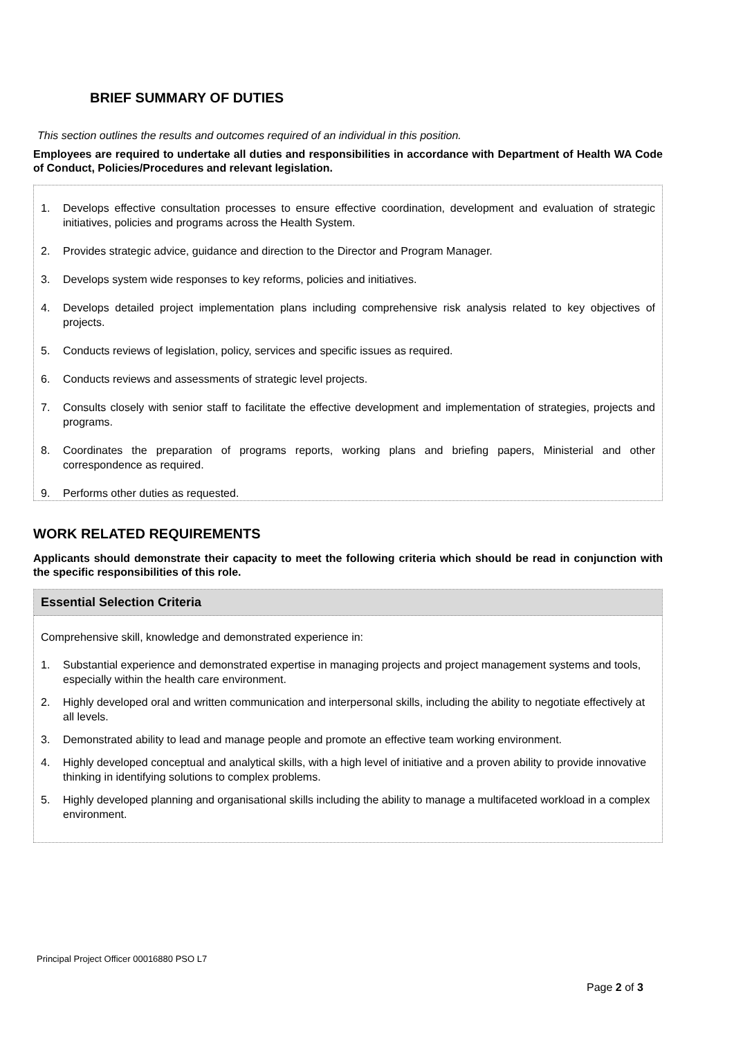BRIEF SUMMARY OF DUTIES
This section outlines the results and outcomes required of an individual in this position.
Employees are required to undertake all duties and responsibilities in accordance with Department of Health WA Code of Conduct, Policies/Procedures and relevant legislation.
1. Develops effective consultation processes to ensure effective coordination, development and evaluation of strategic initiatives, policies and programs across the Health System.
2. Provides strategic advice, guidance and direction to the Director and Program Manager.
3. Develops system wide responses to key reforms, policies and initiatives.
4. Develops detailed project implementation plans including comprehensive risk analysis related to key objectives of projects.
5. Conducts reviews of legislation, policy, services and specific issues as required.
6. Conducts reviews and assessments of strategic level projects.
7. Consults closely with senior staff to facilitate the effective development and implementation of strategies, projects and programs.
8. Coordinates the preparation of programs reports, working plans and briefing papers, Ministerial and other correspondence as required.
9. Performs other duties as requested.
WORK RELATED REQUIREMENTS
Applicants should demonstrate their capacity to meet the following criteria which should be read in conjunction with the specific responsibilities of this role.
Essential Selection Criteria
Comprehensive skill, knowledge and demonstrated experience in:
1. Substantial experience and demonstrated expertise in managing projects and project management systems and tools, especially within the health care environment.
2. Highly developed oral and written communication and interpersonal skills, including the ability to negotiate effectively at all levels.
3. Demonstrated ability to lead and manage people and promote an effective team working environment.
4. Highly developed conceptual and analytical skills, with a high level of initiative and a proven ability to provide innovative thinking in identifying solutions to complex problems.
5. Highly developed planning and organisational skills including the ability to manage a multifaceted workload in a complex environment.
Principal Project Officer 00016880 PSO L7
Page 2 of 3